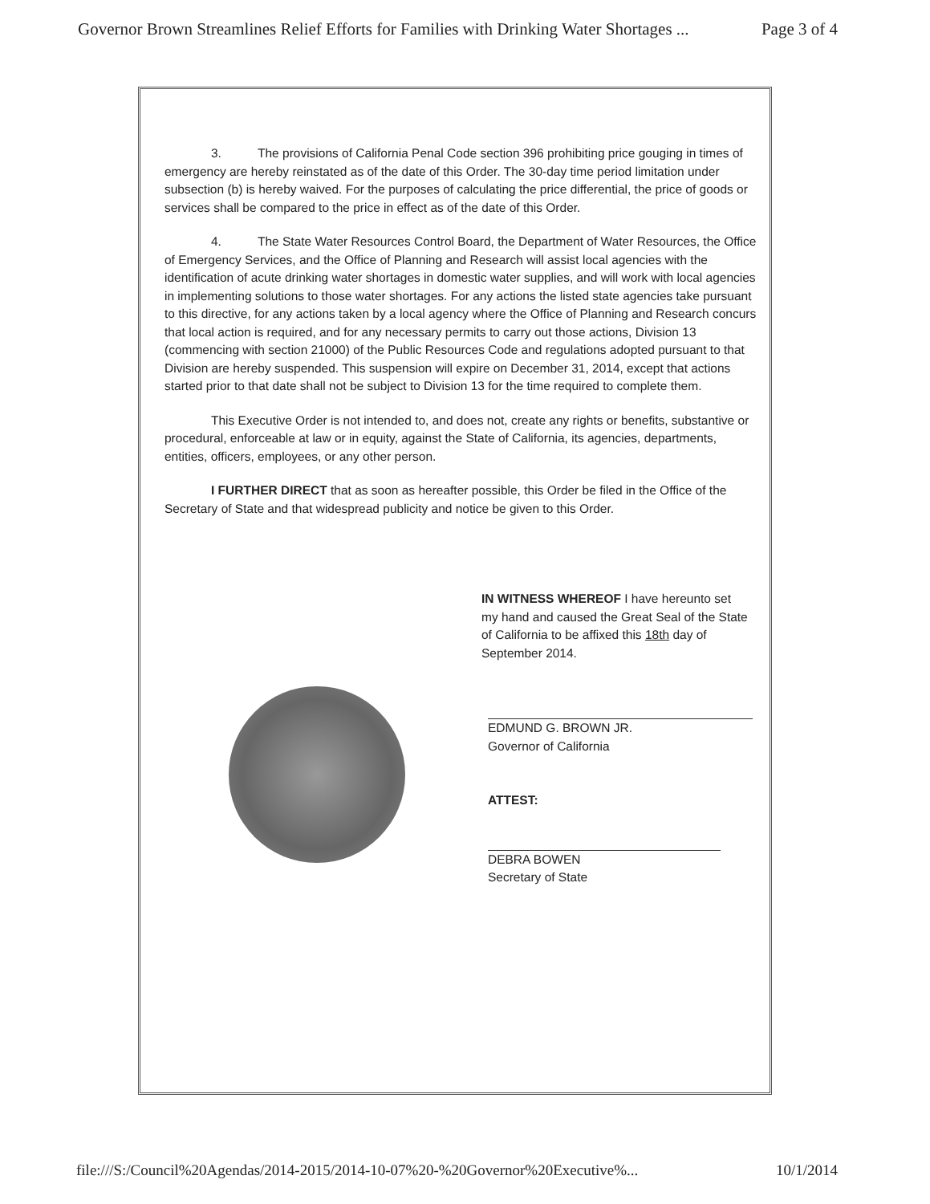Governor Brown Streamlines Relief Efforts for Families with Drinking Water Shortages ... Page 3 of 4
3. The provisions of California Penal Code section 396 prohibiting price gouging in times of emergency are hereby reinstated as of the date of this Order. The 30-day time period limitation under subsection (b) is hereby waived. For the purposes of calculating the price differential, the price of goods or services shall be compared to the price in effect as of the date of this Order.
4. The State Water Resources Control Board, the Department of Water Resources, the Office of Emergency Services, and the Office of Planning and Research will assist local agencies with the identification of acute drinking water shortages in domestic water supplies, and will work with local agencies in implementing solutions to those water shortages. For any actions the listed state agencies take pursuant to this directive, for any actions taken by a local agency where the Office of Planning and Research concurs that local action is required, and for any necessary permits to carry out those actions, Division 13 (commencing with section 21000) of the Public Resources Code and regulations adopted pursuant to that Division are hereby suspended. This suspension will expire on December 31, 2014, except that actions started prior to that date shall not be subject to Division 13 for the time required to complete them.
This Executive Order is not intended to, and does not, create any rights or benefits, substantive or procedural, enforceable at law or in equity, against the State of California, its agencies, departments, entities, officers, employees, or any other person.
I FURTHER DIRECT that as soon as hereafter possible, this Order be filed in the Office of the Secretary of State and that widespread publicity and notice be given to this Order.
IN WITNESS WHEREOF I have hereunto set my hand and caused the Great Seal of the State of California to be affixed this 18th day of September 2014.
EDMUND G. BROWN JR.
Governor of California
ATTEST:
DEBRA BOWEN
Secretary of State
file:///S:/Council%20Agendas/2014-2015/2014-10-07%20-%20Governor%20Executive%... 10/1/2014